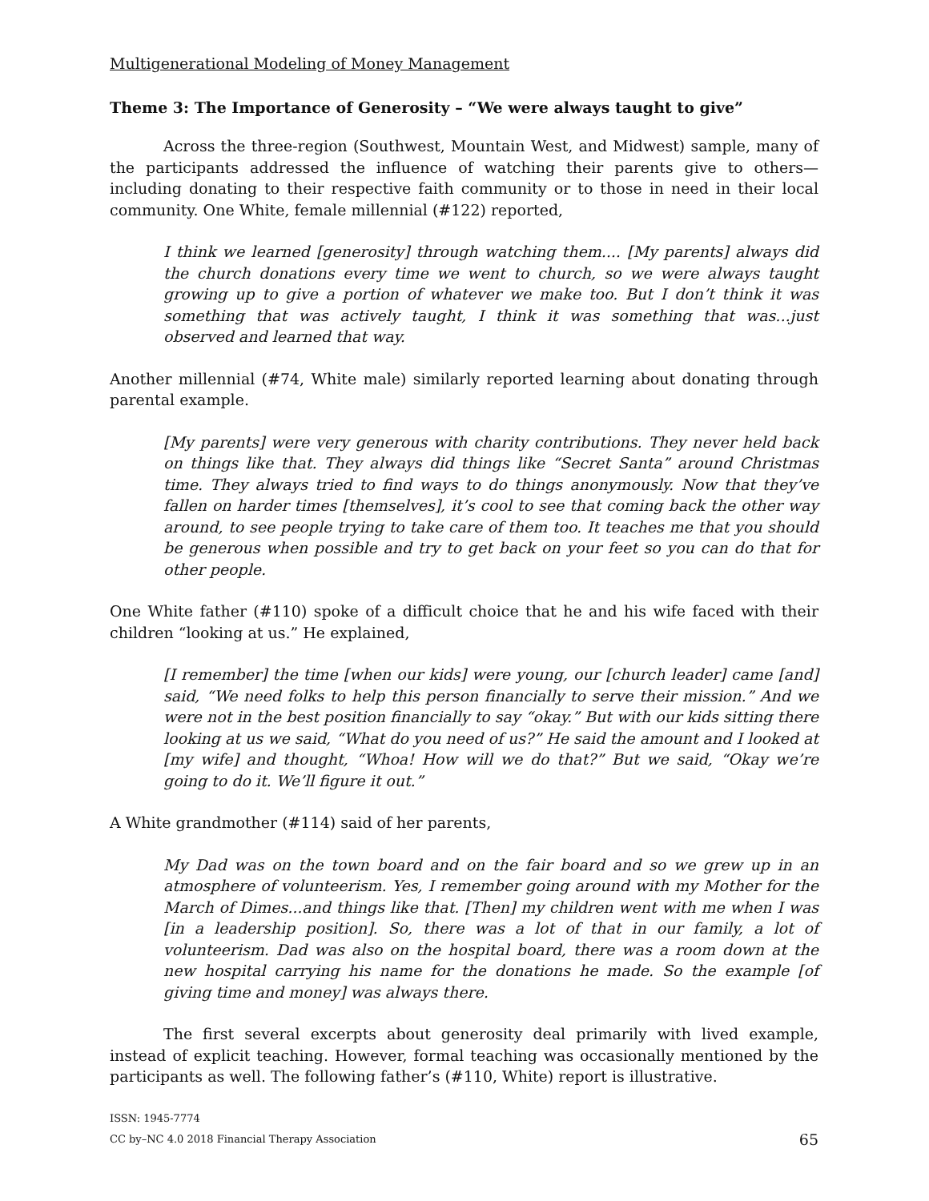Multigenerational Modeling of Money Management
Theme 3: The Importance of Generosity – “We were always taught to give”
Across the three-region (Southwest, Mountain West, and Midwest) sample, many of the participants addressed the influence of watching their parents give to others—including donating to their respective faith community or to those in need in their local community. One White, female millennial (#122) reported,
I think we learned [generosity] through watching them.... [My parents] always did the church donations every time we went to church, so we were always taught growing up to give a portion of whatever we make too. But I don’t think it was something that was actively taught, I think it was something that was...just observed and learned that way.
Another millennial (#74, White male) similarly reported learning about donating through parental example.
[My parents] were very generous with charity contributions. They never held back on things like that. They always did things like “Secret Santa” around Christmas time. They always tried to find ways to do things anonymously. Now that they’ve fallen on harder times [themselves], it’s cool to see that coming back the other way around, to see people trying to take care of them too. It teaches me that you should be generous when possible and try to get back on your feet so you can do that for other people.
One White father (#110) spoke of a difficult choice that he and his wife faced with their children “looking at us.” He explained,
[I remember] the time [when our kids] were young, our [church leader] came [and] said, “We need folks to help this person financially to serve their mission.” And we were not in the best position financially to say “okay.” But with our kids sitting there looking at us we said, “What do you need of us?” He said the amount and I looked at [my wife] and thought, “Whoa! How will we do that?” But we said, “Okay we’re going to do it. We’ll figure it out.”
A White grandmother (#114) said of her parents,
My Dad was on the town board and on the fair board and so we grew up in an atmosphere of volunteerism. Yes, I remember going around with my Mother for the March of Dimes...and things like that. [Then] my children went with me when I was [in a leadership position]. So, there was a lot of that in our family, a lot of volunteerism. Dad was also on the hospital board, there was a room down at the new hospital carrying his name for the donations he made. So the example [of giving time and money] was always there.
The first several excerpts about generosity deal primarily with lived example, instead of explicit teaching. However, formal teaching was occasionally mentioned by the participants as well. The following father’s (#110, White) report is illustrative.
ISSN: 1945-7774
CC by–NC 4.0 2018 Financial Therapy Association
65